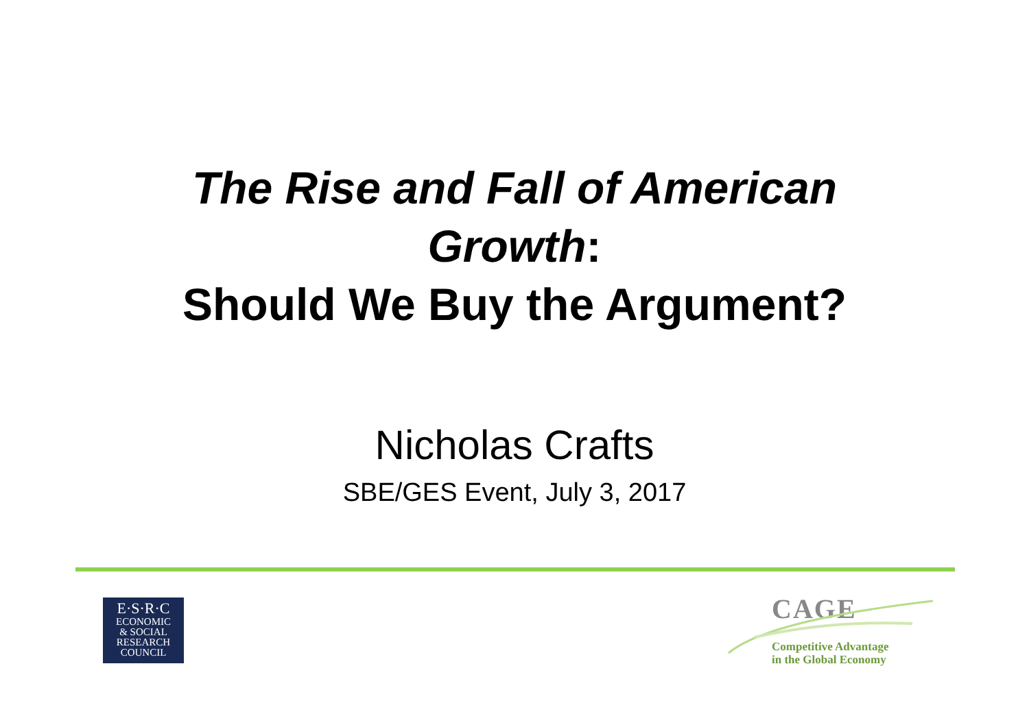The Rise and Fall of American
Growth:
Should We Buy the Argument?
Nicholas Crafts
SBE/GES Event, July 3, 2017
E·S·R·C
ECONOMIC
& SOCIAL
RESEARCH
COUNCIL
CAGE
Competitive Advantage
in the Global Economy